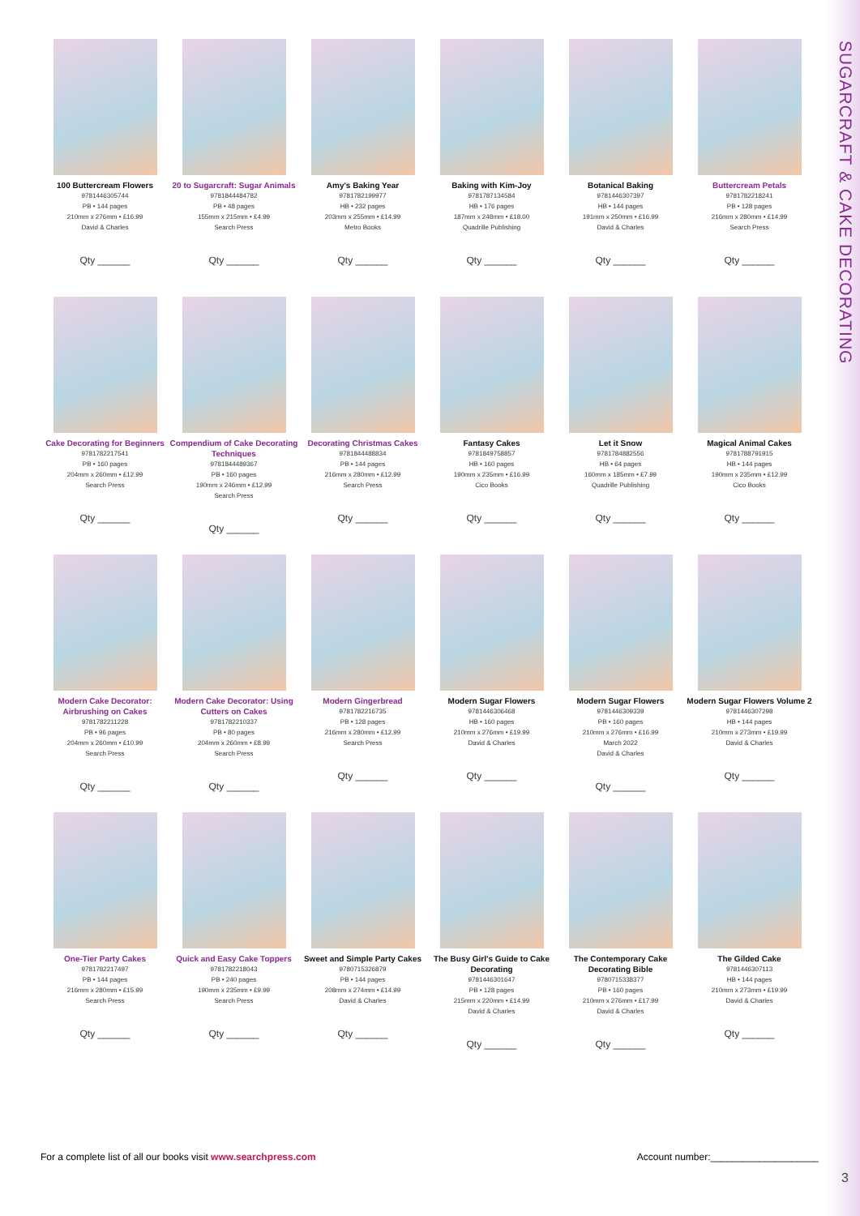SUGARCRAFT & CAKE DECORATING
100 Buttercream Flowers
9781446305744
PB • 144 pages
210mm x 276mm • £16.99
David & Charles
Qty ______
20 to Sugarcraft: Sugar Animals
9781844484782
PB • 48 pages
155mm x 215mm • £4.99
Search Press
Qty ______
Amy's Baking Year
9781782199977
HB • 232 pages
203mm x 255mm • £14.99
Metro Books
Qty ______
Baking with Kim-Joy
9781787134584
HB • 176 pages
187mm x 248mm • £18.00
Quadrille Publishing
Qty ______
Botanical Baking
9781446307397
HB • 144 pages
191mm x 250mm • £16.99
David & Charles
Qty ______
Buttercream Petals
9781782218241
PB • 128 pages
216mm x 280mm • £14.99
Search Press
Qty ______
Cake Decorating for Beginners
9781782217541
PB • 160 pages
204mm x 260mm • £12.99
Search Press
Qty ______
Compendium of Cake Decorating Techniques
9781844489367
PB • 160 pages
190mm x 246mm • £12.99
Search Press
Qty ______
Decorating Christmas Cakes
9781844488834
PB • 144 pages
216mm x 280mm • £12.99
Search Press
Qty ______
Fantasy Cakes
9781849758857
HB • 160 pages
190mm x 235mm • £16.99
Cico Books
Qty ______
Let it Snow
9781784882556
HB • 64 pages
160mm x 185mm • £7.99
Quadrille Publishing
Qty ______
Magical Animal Cakes
9781788791915
HB • 144 pages
190mm x 235mm • £12.99
Cico Books
Qty ______
Modern Cake Decorator: Airbrushing on Cakes
9781782211228
PB • 96 pages
204mm x 260mm • £10.99
Search Press
Qty ______
Modern Cake Decorator: Using Cutters on Cakes
9781782210337
PB • 80 pages
204mm x 260mm • £8.99
Search Press
Qty ______
Modern Gingerbread
9781782216735
PB • 128 pages
216mm x 280mm • £12.99
Search Press
Qty ______
Modern Sugar Flowers
9781446306468
HB • 160 pages
210mm x 276mm • £19.99
David & Charles
Qty ______
Modern Sugar Flowers
9781446309339
PB • 160 pages
210mm x 276mm • £16.99
March 2022
David & Charles
Qty ______
Modern Sugar Flowers Volume 2
9781446307298
HB • 144 pages
210mm x 273mm • £19.99
David & Charles
Qty ______
One-Tier Party Cakes
9781782217497
PB • 144 pages
216mm x 280mm • £15.99
Search Press
Qty ______
Quick and Easy Cake Toppers
9781782218043
PB • 240 pages
190mm x 235mm • £9.99
Search Press
Qty ______
Sweet and Simple Party Cakes
9780715326879
PB • 144 pages
208mm x 274mm • £14.99
David & Charles
Qty ______
The Busy Girl's Guide to Cake Decorating
9781446301647
PB • 128 pages
215mm x 220mm • £14.99
David & Charles
Qty ______
The Contemporary Cake Decorating Bible
9780715338377
PB • 160 pages
210mm x 276mm • £17.99
David & Charles
Qty ______
The Gilded Cake
9781446307113
HB • 144 pages
210mm x 273mm • £19.99
David & Charles
Qty ______
For a complete list of all our books visit www.searchpress.com Account number:____________________
3